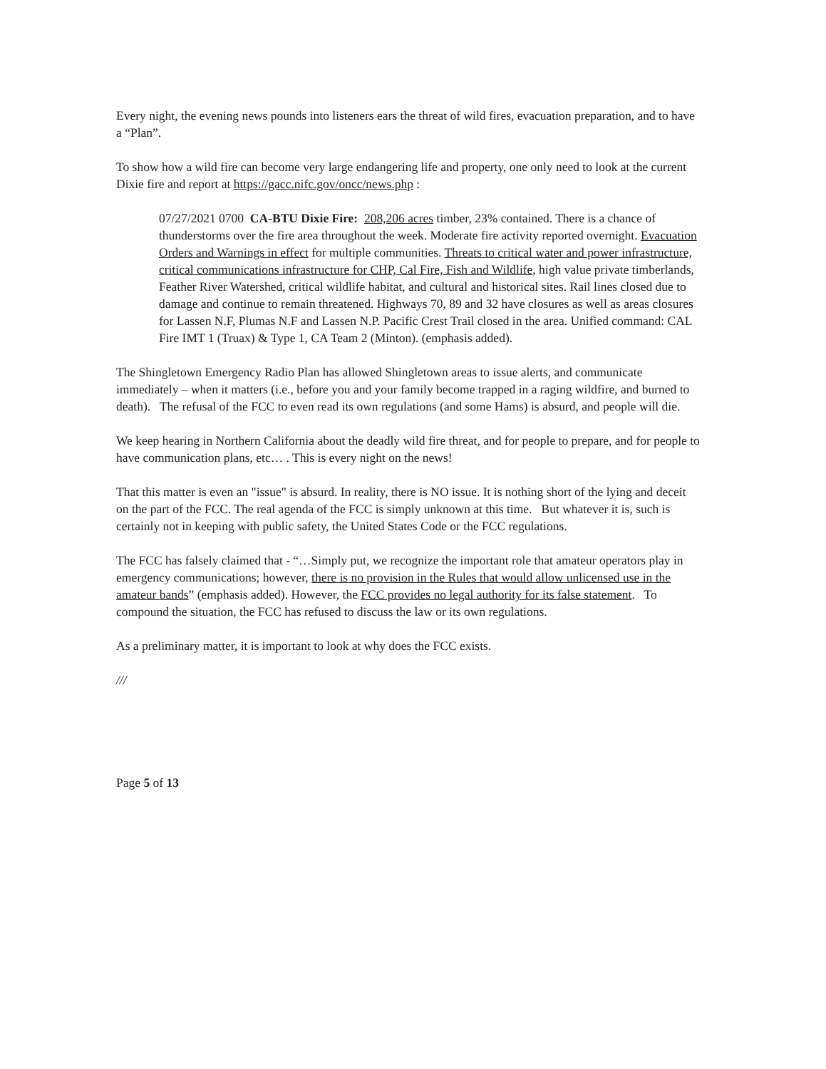Every night, the evening news pounds into listeners ears the threat of wild fires, evacuation preparation, and to have a “Plan”.
To show how a wild fire can become very large endangering life and property, one only need to look at the current Dixie fire and report at https://gacc.nifc.gov/oncc/news.php :
07/27/2021 0700 CA-BTU Dixie Fire: 208,206 acres timber, 23% contained. There is a chance of thunderstorms over the fire area throughout the week. Moderate fire activity reported overnight. Evacuation Orders and Warnings in effect for multiple communities. Threats to critical water and power infrastructure, critical communications infrastructure for CHP, Cal Fire, Fish and Wildlife, high value private timberlands, Feather River Watershed, critical wildlife habitat, and cultural and historical sites. Rail lines closed due to damage and continue to remain threatened. Highways 70, 89 and 32 have closures as well as areas closures for Lassen N.F, Plumas N.F and Lassen N.P. Pacific Crest Trail closed in the area. Unified command: CAL Fire IMT 1 (Truax) & Type 1, CA Team 2 (Minton). (emphasis added).
The Shingletown Emergency Radio Plan has allowed Shingletown areas to issue alerts, and communicate immediately – when it matters (i.e., before you and your family become trapped in a raging wildfire, and burned to death). The refusal of the FCC to even read its own regulations (and some Hams) is absurd, and people will die.
We keep hearing in Northern California about the deadly wild fire threat, and for people to prepare, and for people to have communication plans, etc… . This is every night on the news!
That this matter is even an "issue" is absurd. In reality, there is NO issue. It is nothing short of the lying and deceit on the part of the FCC. The real agenda of the FCC is simply unknown at this time. But whatever it is, such is certainly not in keeping with public safety, the United States Code or the FCC regulations.
The FCC has falsely claimed that - “…Simply put, we recognize the important role that amateur operators play in emergency communications; however, there is no provision in the Rules that would allow unlicensed use in the amateur bands” (emphasis added). However, the FCC provides no legal authority for its false statement. To compound the situation, the FCC has refused to discuss the law or its own regulations.
As a preliminary matter, it is important to look at why does the FCC exists.
///
Page 5 of 13